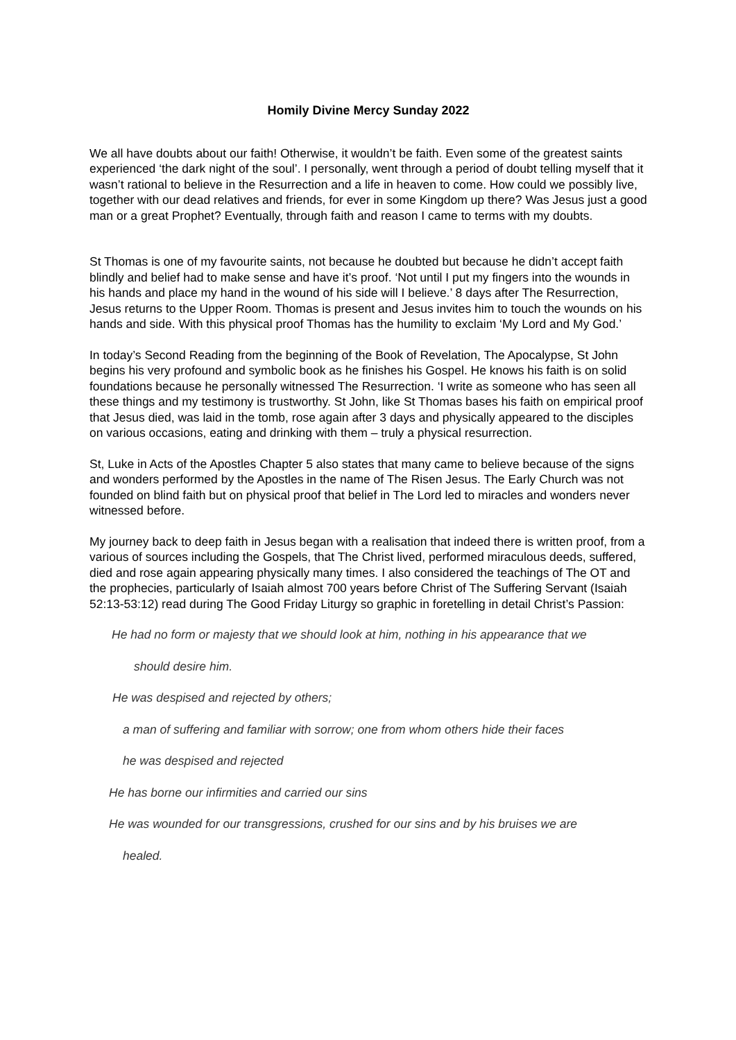Homily Divine Mercy Sunday 2022
We all have doubts about our faith! Otherwise, it wouldn’t be faith. Even some of the greatest saints experienced ‘the dark night of the soul’. I personally, went through a period of doubt telling myself that it wasn’t rational to believe in the Resurrection and a life in heaven to come. How could we possibly live, together with our dead relatives and friends, for ever in some Kingdom up there? Was Jesus just a good man or a great Prophet? Eventually, through faith and reason I came to terms with my doubts.
St Thomas is one of my favourite saints, not because he doubted but because he didn’t accept faith blindly and belief had to make sense and have it’s proof. ‘Not until I put my fingers into the wounds in his hands and place my hand in the wound of his side will I believe.’ 8 days after The Resurrection, Jesus returns to the Upper Room. Thomas is present and Jesus invites him to touch the wounds on his hands and side. With this physical proof Thomas has the humility to exclaim ‘My Lord and My God.’
In today’s Second Reading from the beginning of the Book of Revelation, The Apocalypse, St John begins his very profound and symbolic book as he finishes his Gospel. He knows his faith is on solid foundations because he personally witnessed The Resurrection. ‘I write as someone who has seen all these things and my testimony is trustworthy. St John, like St Thomas bases his faith on empirical proof that Jesus died, was laid in the tomb, rose again after 3 days and physically appeared to the disciples on various occasions, eating and drinking with them – truly a physical resurrection.
St, Luke in Acts of the Apostles Chapter 5 also states that many came to believe because of the signs and wonders performed by the Apostles in the name of The Risen Jesus. The Early Church was not founded on blind faith but on physical proof that belief in The Lord led to miracles and wonders never witnessed before.
My journey back to deep faith in Jesus began with a realisation that indeed there is written proof, from a various of sources including the Gospels, that The Christ lived, performed miraculous deeds, suffered, died and rose again appearing physically many times. I also considered the teachings of The OT and the prophecies, particularly of Isaiah almost 700 years before Christ of The Suffering Servant (Isaiah 52:13-53:12) read during The Good Friday Liturgy so graphic in foretelling in detail Christ’s Passion:
He had no form or majesty that we should look at him, nothing in his appearance that we
should desire him.
He was despised and rejected by others;
a man of suffering and familiar with sorrow; one from whom others hide their faces
he was despised and rejected
He has borne our infirmities and carried our sins
He was wounded for our transgressions, crushed for our sins and by his bruises we are
healed.